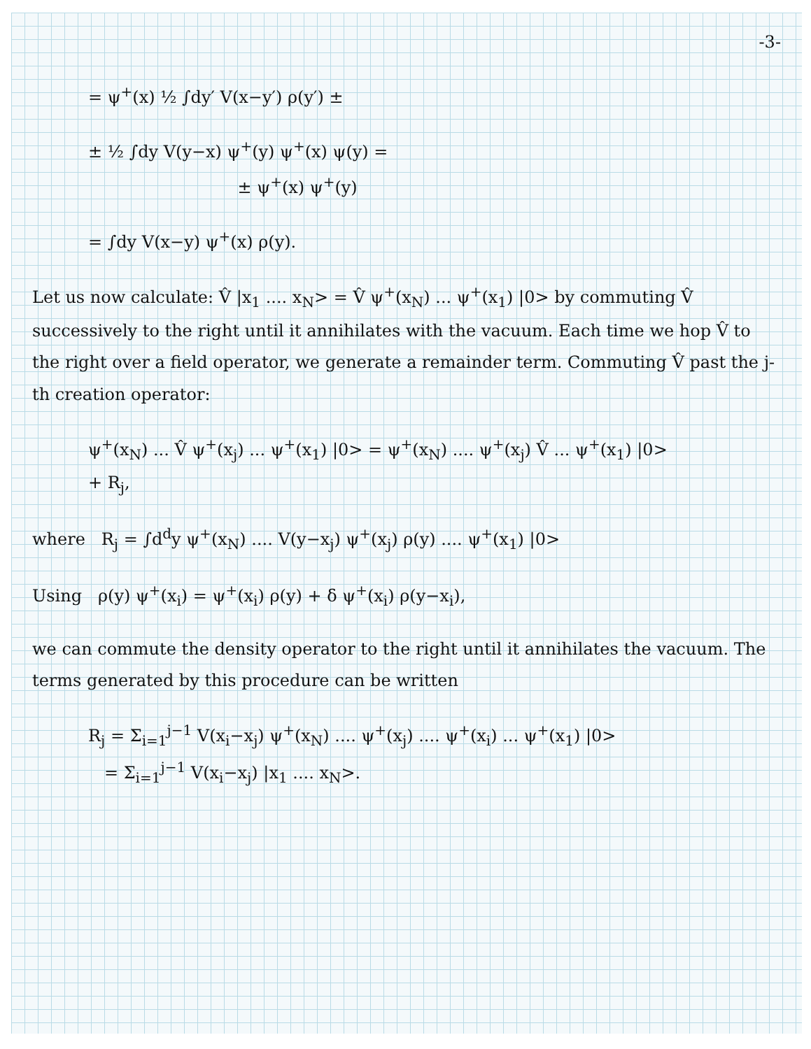-3-
= ψ<sup>+</sup>(x) ½ ∫dy′ V(x−y′) ρ(y′) ±
± ½ ∫dy V(y−x) ψ<sup>+</sup>(y) ψ<sup>+</sup>(x) ψ(y) =
± ψ<sup>+</sup>(x) ψ<sup>+</sup>(y)
= ∫dy V(x−y) ψ<sup>+</sup>(x) ρ(y).
Let us now calculate: V̂ |x<sub>1</sub> .... x<sub>N</sub>> = V̂ ψ<sup>+</sup>(x<sub>N</sub>) ... ψ<sup>+</sup>(x<sub>1</sub>) |0> by commuting V̂ successively to the right until it annihilates with the vacuum. Each time we hop V̂ to the right over a field operator, we generate a remainder term. Commuting V̂ past the j-th creation operator:
ψ<sup>+</sup>(x<sub>N</sub>) ... V̂ ψ<sup>+</sup>(x<sub>j</sub>) ... ψ<sup>+</sup>(x<sub>1</sub>) |0> = ψ<sup>+</sup>(x<sub>N</sub>) .... ψ<sup>+</sup>(x<sub>j</sub>) V̂ ... ψ<sup>+</sup>(x<sub>1</sub>) |0>
+ R<sub>j</sub>,
where R<sub>j</sub> = ∫d<sup>d</sup>y ψ<sup>+</sup>(x<sub>N</sub>) .... V(y−x<sub>j</sub>) ψ<sup>+</sup>(x<sub>j</sub>) ρ(y) .... ψ<sup>+</sup>(x<sub>1</sub>) |0>
Using ρ(y) ψ<sup>+</sup>(x<sub>i</sub>) = ψ<sup>+</sup>(x<sub>i</sub>) ρ(y) + δ ψ<sup>+</sup>(x<sub>i</sub>) ρ(y−x<sub>i</sub>),
we can commute the density operator to the right until it annihilates the vacuum. The terms generated by this procedure can be written
R<sub>j</sub> = Σ<sub>i=1</sub><sup>j−1</sup> V(x<sub>i</sub>−x<sub>j</sub>) ψ<sup>+</sup>(x<sub>N</sub>) .... ψ<sup>+</sup>(x<sub>j</sub>) .... ψ<sup>+</sup>(x<sub>i</sub>) ... ψ<sup>+</sup>(x<sub>1</sub>) |0>
= Σ<sub>i=1</sub><sup>j−1</sup> V(x<sub>i</sub>−x<sub>j</sub>) |x<sub>1</sub> .... x<sub>N</sub>>.